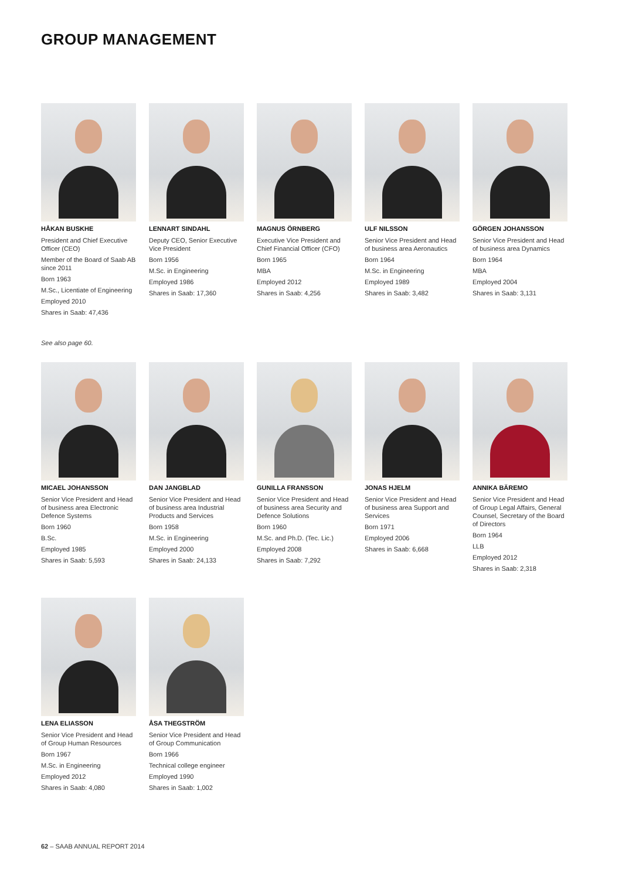GROUP MANAGEMENT
HÅKAN BUSKHE
President and Chief Executive Officer (CEO)
Member of the Board of Saab AB since 2011
Born 1963
M.Sc., Licentiate of Engineering
Employed 2010
Shares in Saab: 47,436
LENNART SINDAHL
Deputy CEO, Senior Executive Vice President
Born 1956
M.Sc. in Engineering
Employed 1986
Shares in Saab: 17,360
MAGNUS ÖRNBERG
Executive Vice President and Chief Financial Officer (CFO)
Born 1965
MBA
Employed 2012
Shares in Saab: 4,256
ULF NILSSON
Senior Vice President and Head of business area Aeronautics
Born 1964
M.Sc. in Engineering
Employed 1989
Shares in Saab: 3,482
GÖRGEN JOHANSSON
Senior Vice President and Head of business area Dynamics
Born 1964
MBA
Employed 2004
Shares in Saab: 3,131
See also page 60.
MICAEL JOHANSSON
Senior Vice President and Head of business area Electronic Defence Systems
Born 1960
B.Sc.
Employed 1985
Shares in Saab: 5,593
DAN JANGBLAD
Senior Vice President and Head of business area Industrial Products and Services
Born 1958
M.Sc. in Engineering
Employed 2000
Shares in Saab: 24,133
GUNILLA FRANSSON
Senior Vice President and Head of business area Security and Defence Solutions
Born 1960
M.Sc. and Ph.D. (Tec. Lic.)
Employed 2008
Shares in Saab: 7,292
JONAS HJELM
Senior Vice President and Head of business area Support and Services
Born 1971
Employed 2006
Shares in Saab: 6,668
ANNIKA BÄREMO
Senior Vice President and Head of Group Legal Affairs, General Counsel, Secretary of the Board of Directors
Born 1964
LLB
Employed 2012
Shares in Saab: 2,318
LENA ELIASSON
Senior Vice President and Head of Group Human Resources
Born 1967
M.Sc. in Engineering
Employed 2012
Shares in Saab: 4,080
ÅSA THEGSTRÖM
Senior Vice President and Head of Group Communication
Born 1966
Technical college engineer
Employed 1990
Shares in Saab: 1,002
62 – SAAB ANNUAL REPORT 2014